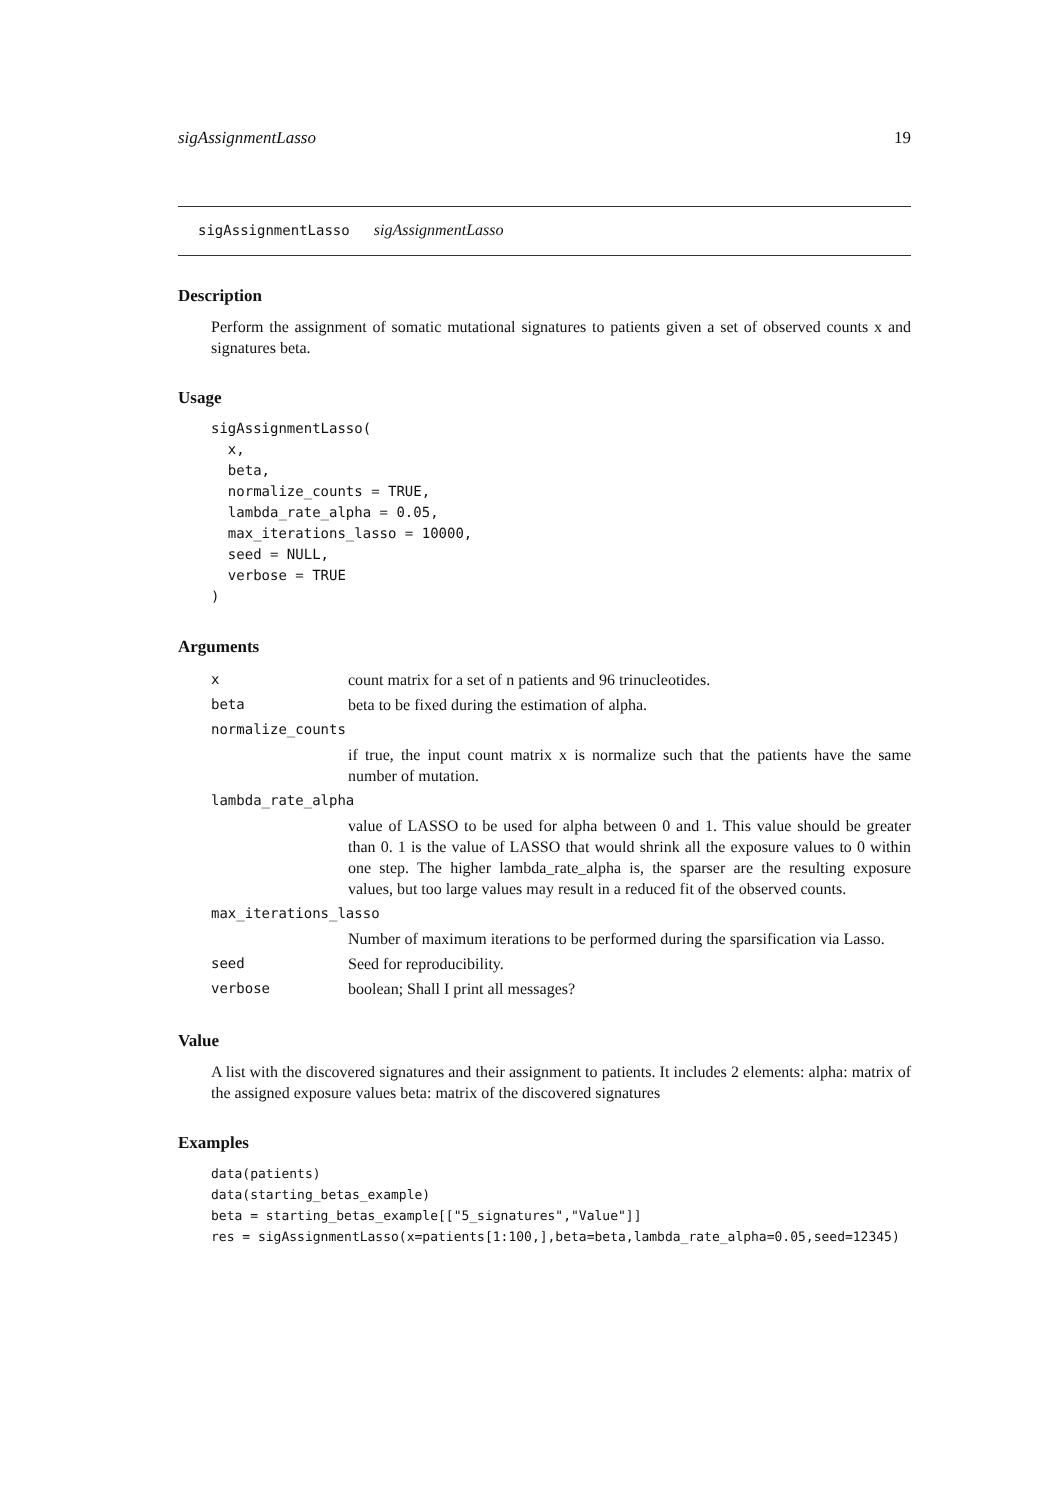sigAssignmentLasso 19
sigAssignmentLasso sigAssignmentLasso
Description
Perform the assignment of somatic mutational signatures to patients given a set of observed counts x and signatures beta.
Usage
sigAssignmentLasso(
  x,
  beta,
  normalize_counts = TRUE,
  lambda_rate_alpha = 0.05,
  max_iterations_lasso = 10000,
  seed = NULL,
  verbose = TRUE
)
Arguments
| x | count matrix for a set of n patients and 96 trinucleotides. |
| beta | beta to be fixed during the estimation of alpha. |
| normalize_counts | |
| | if true, the input count matrix x is normalize such that the patients have the same number of mutation. |
| lambda_rate_alpha | |
| | value of LASSO to be used for alpha between 0 and 1. This value should be greater than 0. 1 is the value of LASSO that would shrink all the exposure values to 0 within one step. The higher lambda_rate_alpha is, the sparser are the resulting exposure values, but too large values may result in a reduced fit of the observed counts. |
| max_iterations_lasso | |
| | Number of maximum iterations to be performed during the sparsification via Lasso. |
| seed | Seed for reproducibility. |
| verbose | boolean; Shall I print all messages? |
Value
A list with the discovered signatures and their assignment to patients. It includes 2 elements: alpha: matrix of the assigned exposure values beta: matrix of the discovered signatures
Examples
data(patients)
data(starting_betas_example)
beta = starting_betas_example[["5_signatures","Value"]]
res = sigAssignmentLasso(x=patients[1:100,],beta=beta,lambda_rate_alpha=0.05,seed=12345)